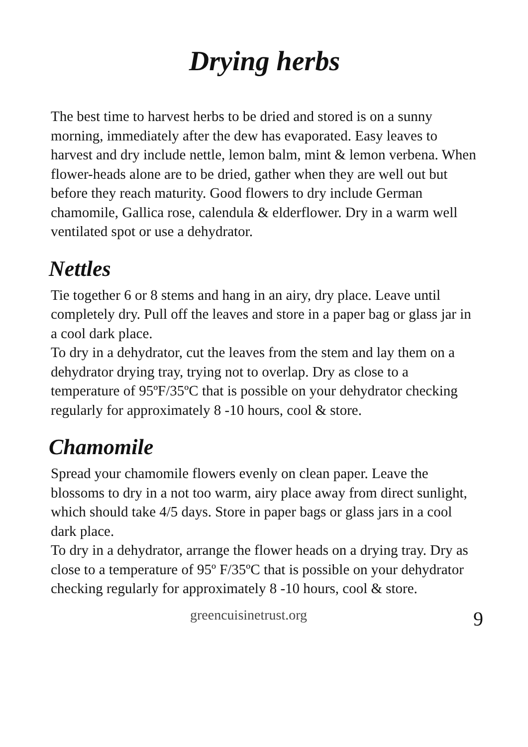Drying herbs
The best time to harvest herbs to be dried and stored is on a sunny morning, immediately after the dew has evaporated. Easy leaves to harvest and dry include nettle, lemon balm, mint & lemon verbena. When flower-heads alone are to be dried, gather when they are well out but before they reach maturity. Good flowers to dry include German chamomile, Gallica rose, calendula & elderflower. Dry in a warm well ventilated spot or use a dehydrator.
Nettles
Tie together 6 or 8 stems and hang in an airy, dry place. Leave until completely dry. Pull off the leaves and store in a paper bag or glass jar in a cool dark place.
To dry in a dehydrator, cut the leaves from the stem and lay them on a dehydrator drying tray, trying not to overlap. Dry as close to a temperature of 95ºF/35ºC that is possible on your dehydrator checking regularly for approximately 8 -10 hours, cool & store.
Chamomile
Spread your chamomile flowers evenly on clean paper. Leave the blossoms to dry in a not too warm, airy place away from direct sunlight, which should take 4/5 days. Store in paper bags or glass jars in a cool dark place.
To dry in a dehydrator, arrange the flower heads on a drying tray. Dry as close to a temperature of 95º F/35ºC that is possible on your dehydrator checking regularly for approximately 8 -10 hours, cool & store.
greencuisinetrust.org 9